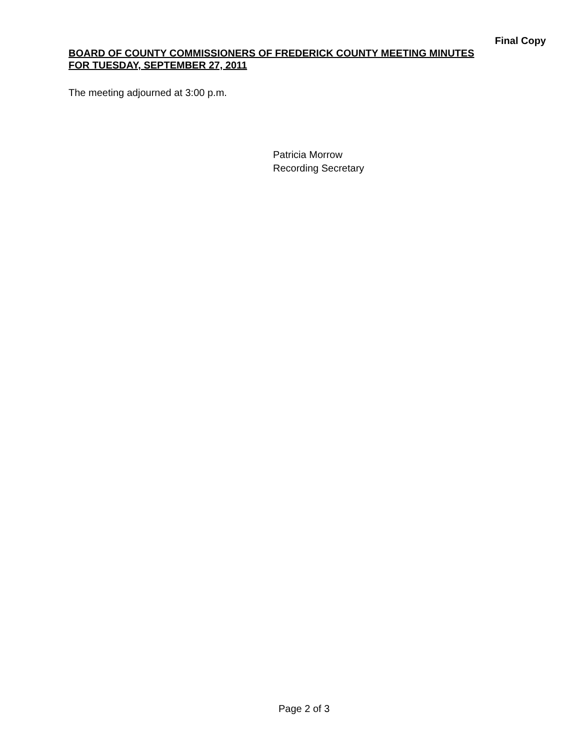Final Copy
BOARD OF COUNTY COMMISSIONERS OF FREDERICK COUNTY MEETING MINUTES
FOR TUESDAY, SEPTEMBER 27, 2011
The meeting adjourned at 3:00 p.m.
Patricia Morrow
Recording Secretary
Page 2 of 3